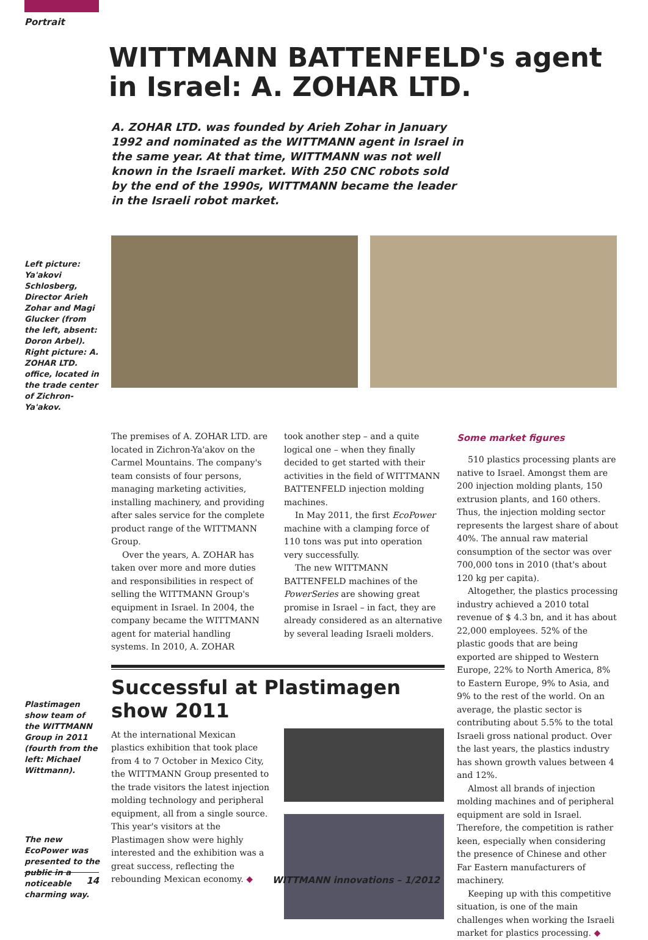Portrait
WITTMANN BATTENFELD's agent in Israel: A. ZOHAR LTD.
A. ZOHAR LTD. was founded by Arieh Zohar in January 1992 and nominated as the WITTMANN agent in Israel in the same year. At that time, WITTMANN was not well known in the Israeli market. With 250 CNC robots sold by the end of the 1990s, WITTMANN became the leader in the Israeli robot market.
Left picture: Ya'akovi Schlosberg, Director Arieh Zohar and Magi Glucker (from the left, absent: Doron Arbel).
Right picture: A. ZOHAR LTD. office, located in the trade center of Zichron-Ya'akov.
Plastimagen show team of the WITTMANN Group in 2011 (fourth from the left: Michael Wittmann).
The new EcoPower was presented to the public in a noticeable charming way.
The premises of A. ZOHAR LTD. are located in Zichron-Ya'akov on the Carmel Mountains. The company's team consists of four persons, managing marketing activities, installing machinery, and providing after sales service for the complete product range of the WITTMANN Group.
Over the years, A. ZOHAR has taken over more and more duties and responsibilities in respect of selling the WITTMANN Group's equipment in Israel. In 2004, the company became the WITTMANN agent for material handling systems. In 2010, A. ZOHAR
took another step – and a quite logical one – when they finally decided to get started with their activities in the field of WITTMANN BATTENFELD injection molding machines.
In May 2011, the first EcoPower machine with a clamping force of 110 tons was put into operation very successfully.
The new WITTMANN BATTENFELD machines of the PowerSeries are showing great promise in Israel – in fact, they are already considered as an alternative by several leading Israeli molders.
Successful at Plastimagen show 2011
At the international Mexican plastics exhibition that took place from 4 to 7 October in Mexico City, the WITTMANN Group presented to the trade visitors the latest injection molding technology and peripheral equipment, all from a single source. This year's visitors at the Plastimagen show were highly interested and the exhibition was a great success, reflecting the rebounding Mexican economy. ◆
Some market figures
510 plastics processing plants are native to Israel. Amongst them are 200 injection molding plants, 150 extrusion plants, and 160 others. Thus, the injection molding sector represents the largest share of about 40%. The annual raw material consumption of the sector was over 700,000 tons in 2010 (that's about 120 kg per capita).
Altogether, the plastics processing industry achieved a 2010 total revenue of $ 4.3 bn, and it has about 22,000 employees. 52% of the plastic goods that are being exported are shipped to Western Europe, 22% to North America, 8% to Eastern Europe, 9% to Asia, and 9% to the rest of the world. On an average, the plastic sector is contributing about 5.5% to the total Israeli gross national product. Over the last years, the plastics industry has shown growth values between 4 and 12%.
Almost all brands of injection molding machines and of peripheral equipment are sold in Israel. Therefore, the competition is rather keen, especially when considering the presence of Chinese and other Far Eastern manufacturers of machinery.
Keeping up with this competitive situation, is one of the main challenges when working the Israeli market for plastics processing. ◆
14 WITTMANN innovations – 1/2012